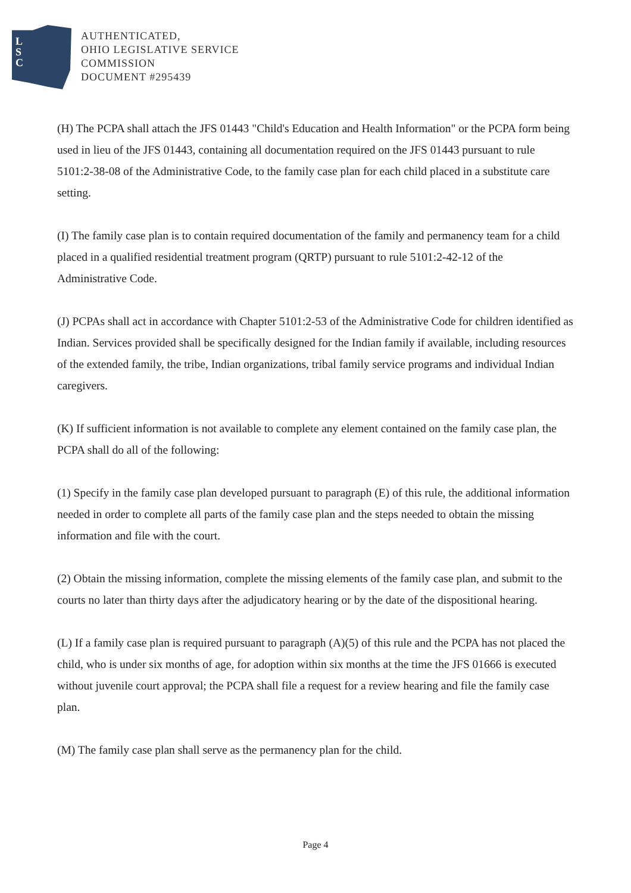L
S
C
AUTHENTICATED,
OHIO LEGISLATIVE SERVICE
COMMISSION
DOCUMENT #295439
(H) The PCPA shall attach the JFS 01443 "Child's Education and Health Information" or the PCPA form being used in lieu of the JFS 01443, containing all documentation required on the JFS 01443 pursuant to rule 5101:2-38-08 of the Administrative Code, to the family case plan for each child placed in a substitute care setting.
(I) The family case plan is to contain required documentation of the family and permanency team for a child placed in a qualified residential treatment program (QRTP) pursuant to rule 5101:2-42-12 of the Administrative Code.
(J) PCPAs shall act in accordance with Chapter 5101:2-53 of the Administrative Code for children identified as Indian. Services provided shall be specifically designed for the Indian family if available, including resources of the extended family, the tribe, Indian organizations, tribal family service programs and individual Indian caregivers.
(K) If sufficient information is not available to complete any element contained on the family case plan, the PCPA shall do all of the following:
(1) Specify in the family case plan developed pursuant to paragraph (E) of this rule, the additional information needed in order to complete all parts of the family case plan and the steps needed to obtain the missing information and file with the court.
(2) Obtain the missing information, complete the missing elements of the family case plan, and submit to the courts no later than thirty days after the adjudicatory hearing or by the date of the dispositional hearing.
(L) If a family case plan is required pursuant to paragraph (A)(5) of this rule and the PCPA has not placed the child, who is under six months of age, for adoption within six months at the time the JFS 01666 is executed without juvenile court approval; the PCPA shall file a request for a review hearing and file the family case plan.
(M) The family case plan shall serve as the permanency plan for the child.
Page 4